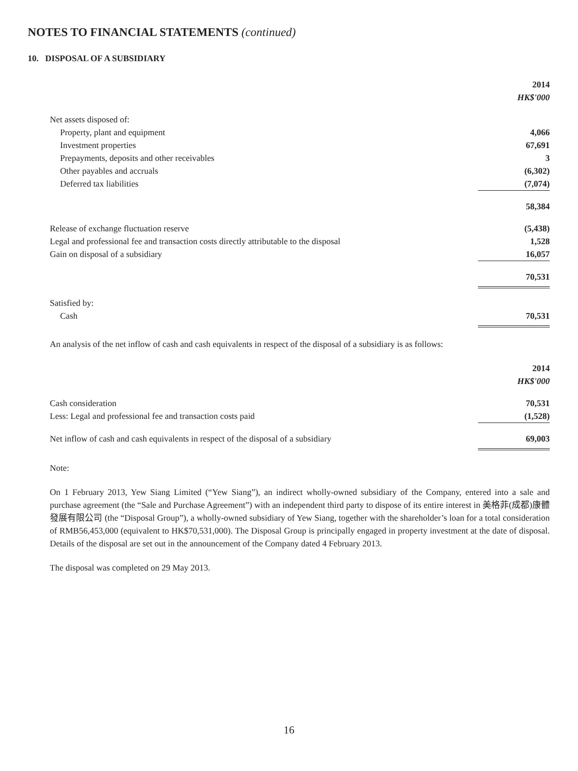NOTES TO FINANCIAL STATEMENTS (continued)
10. DISPOSAL OF A SUBSIDIARY
| | 2014 HK$'000 |
| Net assets disposed of: | |
| Property, plant and equipment | 4,066 |
| Investment properties | 67,691 |
| Prepayments, deposits and other receivables | 3 |
| Other payables and accruals | (6,302) |
| Deferred tax liabilities | (7,074) |
| | 58,384 |
| Release of exchange fluctuation reserve | (5,438) |
| Legal and professional fee and transaction costs directly attributable to the disposal | 1,528 |
| Gain on disposal of a subsidiary | 16,057 |
| | 70,531 |
| Satisfied by: | |
| Cash | 70,531 |
An analysis of the net inflow of cash and cash equivalents in respect of the disposal of a subsidiary is as follows:
| | 2014 HK$'000 |
| Cash consideration | 70,531 |
| Less: Legal and professional fee and transaction costs paid | (1,528) |
| Net inflow of cash and cash equivalents in respect of the disposal of a subsidiary | 69,003 |
Note:
On 1 February 2013, Yew Siang Limited (“Yew Siang”), an indirect wholly-owned subsidiary of the Company, entered into a sale and purchase agreement (the “Sale and Purchase Agreement”) with an independent third party to dispose of its entire interest in 美格菲(成都)康體發展有限公司 (the “Disposal Group”), a wholly-owned subsidiary of Yew Siang, together with the shareholder’s loan for a total consideration of RMB56,453,000 (equivalent to HK$70,531,000). The Disposal Group is principally engaged in property investment at the date of disposal. Details of the disposal are set out in the announcement of the Company dated 4 February 2013.
The disposal was completed on 29 May 2013.
16